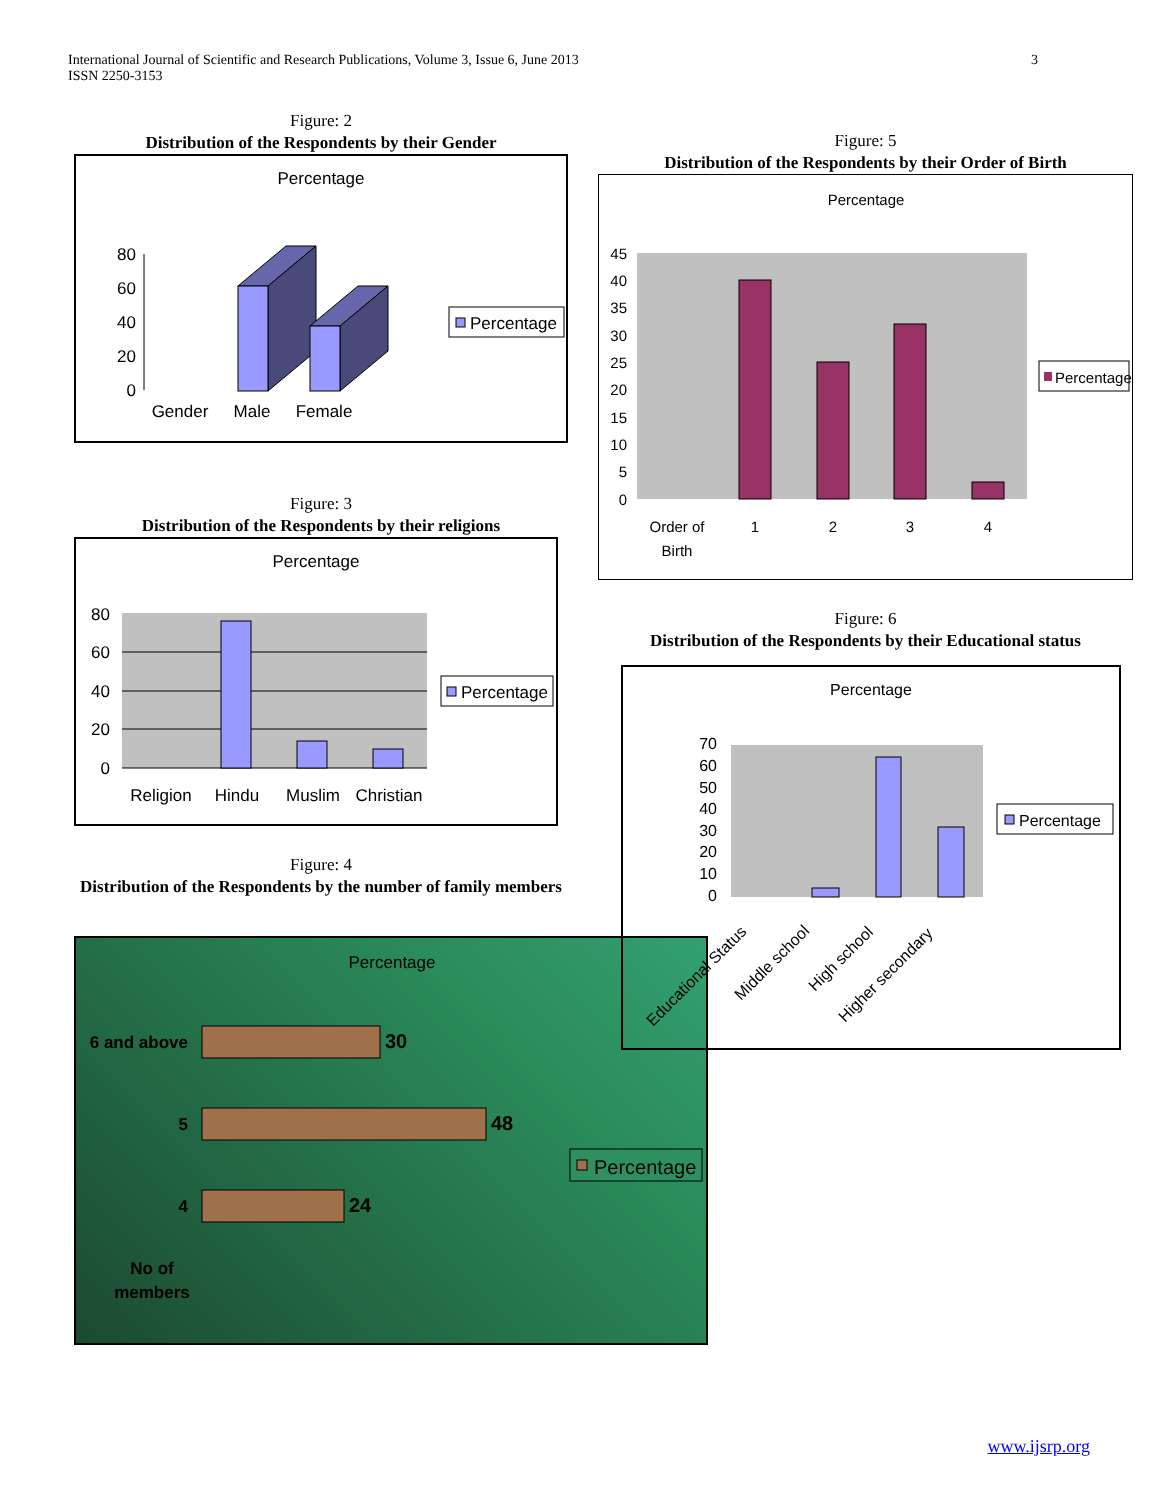3 International Journal of Scientific and Research Publications, Volume 3, Issue 6, June 2013
ISSN 2250-3153
Figure: 2
Distribution of the Respondents by their Gender
Percentage
80
60
40
20
0
Gender
Male
Female
Percentage
Figure: 3
Distribution of the Respondents by their religions
Percentage
80
60
40
20
0
Religion
Hindu
Muslim
Christian
Percentage
Figure: 4
Distribution of the Respondents by the number of family members
Percentage
6 and above
30
5
48
4
24
No of
members
Percentage
Figure: 5
Distribution of the Respondents by their Order of Birth
Percentage
45
40
35
30
25
20
15
10
5
0
Order of
Birth
1
2
3
4
Percentage
Figure: 6
Distribution of the Respondents by their Educational status
Percentage
70
60
50
40
30
20
10
0
Educational Status
Middle school
High school
Higher secondary
Percentage
www.ijsrp.org